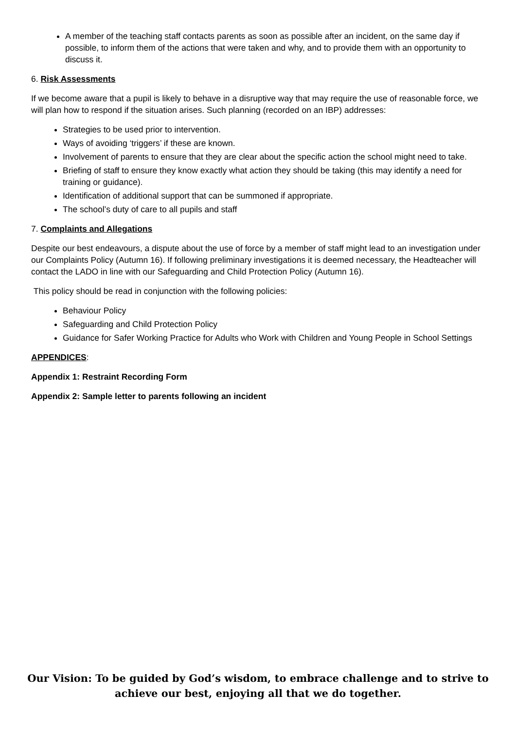A member of the teaching staff contacts parents as soon as possible after an incident, on the same day if possible, to inform them of the actions that were taken and why, and to provide them with an opportunity to discuss it.
6. Risk Assessments
If we become aware that a pupil is likely to behave in a disruptive way that may require the use of reasonable force, we will plan how to respond if the situation arises. Such planning (recorded on an IBP) addresses:
Strategies to be used prior to intervention.
Ways of avoiding ‘triggers’ if these are known.
Involvement of parents to ensure that they are clear about the specific action the school might need to take.
Briefing of staff to ensure they know exactly what action they should be taking (this may identify a need for training or guidance).
Identification of additional support that can be summoned if appropriate.
The school’s duty of care to all pupils and staff
7. Complaints and Allegations
Despite our best endeavours, a dispute about the use of force by a member of staff might lead to an investigation under our Complaints Policy (Autumn 16). If following preliminary investigations it is deemed necessary, the Headteacher will contact the LADO in line with our Safeguarding and Child Protection Policy (Autumn 16).
This policy should be read in conjunction with the following policies:
Behaviour Policy
Safeguarding and Child Protection Policy
Guidance for Safer Working Practice for Adults who Work with Children and Young People in School Settings
APPENDICES:
Appendix 1: Restraint Recording Form
Appendix 2: Sample letter to parents following an incident
Our Vision: To be guided by God’s wisdom, to embrace challenge and to strive to
achieve our best, enjoying all that we do together.